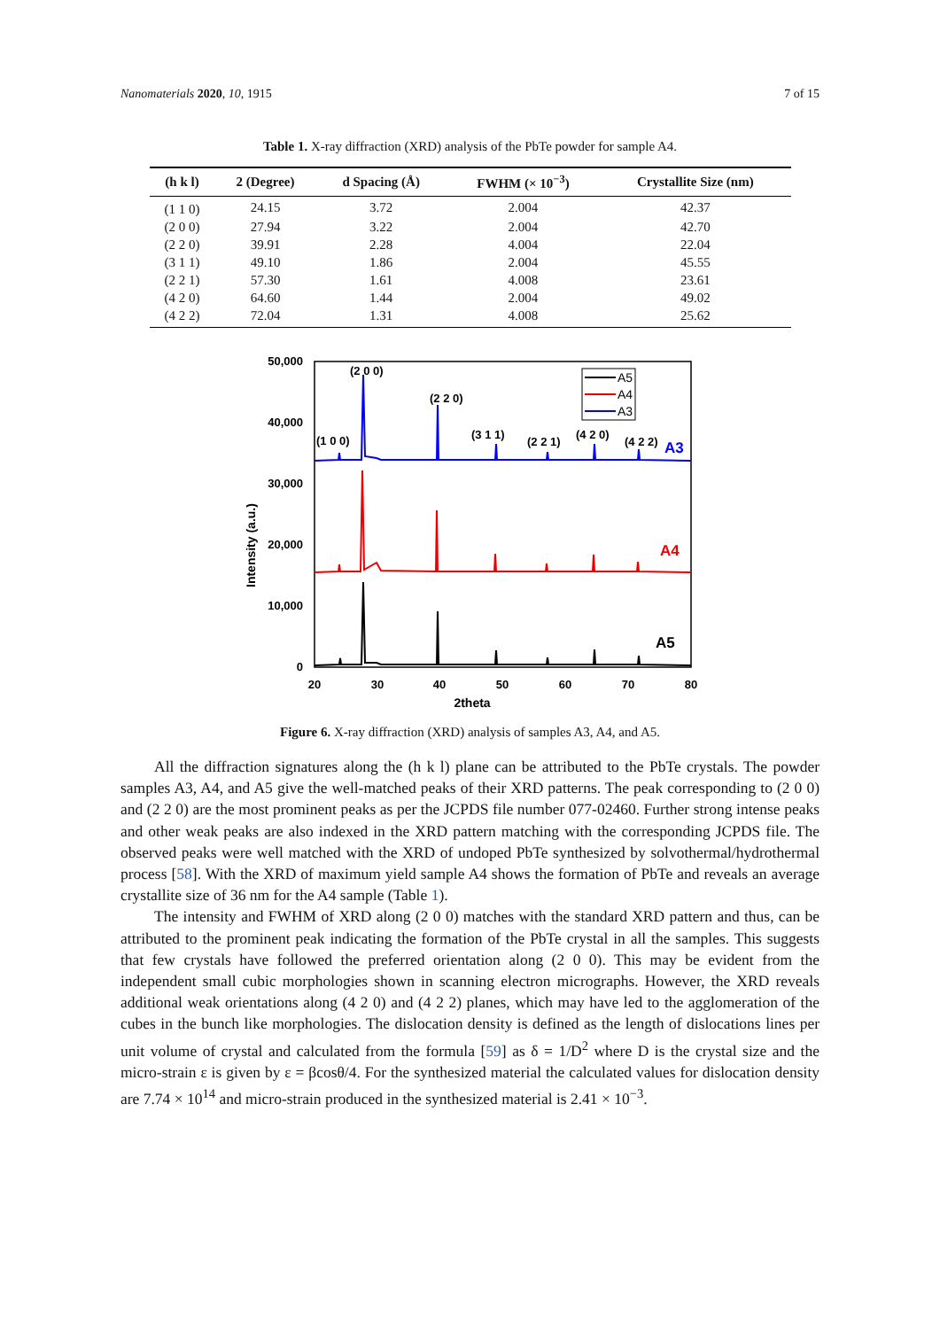Nanomaterials 2020, 10, 1915 7 of 15
Table 1. X-ray diffraction (XRD) analysis of the PbTe powder for sample A4.
| (h k l) | 2 (Degree) | d Spacing (Å) | FWHM (× 10<sup>−3</sup>) | Crystallite Size (nm) |
| --- | --- | --- | --- | --- |
| (1 1 0) | 24.15 | 3.72 | 2.004 | 42.37 |
| (2 0 0) | 27.94 | 3.22 | 2.004 | 42.70 |
| (2 2 0) | 39.91 | 2.28 | 4.004 | 22.04 |
| (3 1 1) | 49.10 | 1.86 | 2.004 | 45.55 |
| (2 2 1) | 57.30 | 1.61 | 4.008 | 23.61 |
| (4 2 0) | 64.60 | 1.44 | 2.004 | 49.02 |
| (4 2 2) | 72.04 | 1.31 | 4.008 | 25.62 |
50,000
40,000
30,000
20,000
10,000
0
20
30
40
50
60
70
80
2theta
Intensity (a.u.)
(2 0 0)
(2 2 0)
(1 0 0)
(3 1 1)
(2 2 1)
(4 2 0)
(4 2 2)
A3
A4
A5
A5
A4
A3
Figure 6. X-ray diffraction (XRD) analysis of samples A3, A4, and A5.
All the diffraction signatures along the (h k l) plane can be attributed to the PbTe crystals. The powder samples A3, A4, and A5 give the well-matched peaks of their XRD patterns. The peak corresponding to (2 0 0) and (2 2 0) are the most prominent peaks as per the JCPDS file number 077-02460. Further strong intense peaks and other weak peaks are also indexed in the XRD pattern matching with the corresponding JCPDS file. The observed peaks were well matched with the XRD of undoped PbTe synthesized by solvothermal/hydrothermal process [58]. With the XRD of maximum yield sample A4 shows the formation of PbTe and reveals an average crystallite size of 36 nm for the A4 sample (Table 1).
The intensity and FWHM of XRD along (2 0 0) matches with the standard XRD pattern and thus, can be attributed to the prominent peak indicating the formation of the PbTe crystal in all the samples. This suggests that few crystals have followed the preferred orientation along (2 0 0). This may be evident from the independent small cubic morphologies shown in scanning electron micrographs. However, the XRD reveals additional weak orientations along (4 2 0) and (4 2 2) planes, which may have led to the agglomeration of the cubes in the bunch like morphologies. The dislocation density is defined as the length of dislocations lines per unit volume of crystal and calculated from the formula [59] as δ = 1/D<sup>2</sup> where D is the crystal size and the micro-strain ε is given by ε = βcosθ/4. For the synthesized material the calculated values for dislocation density are 7.74 × 10<sup>14</sup> and micro-strain produced in the synthesized material is 2.41 × 10<sup>−3</sup>.